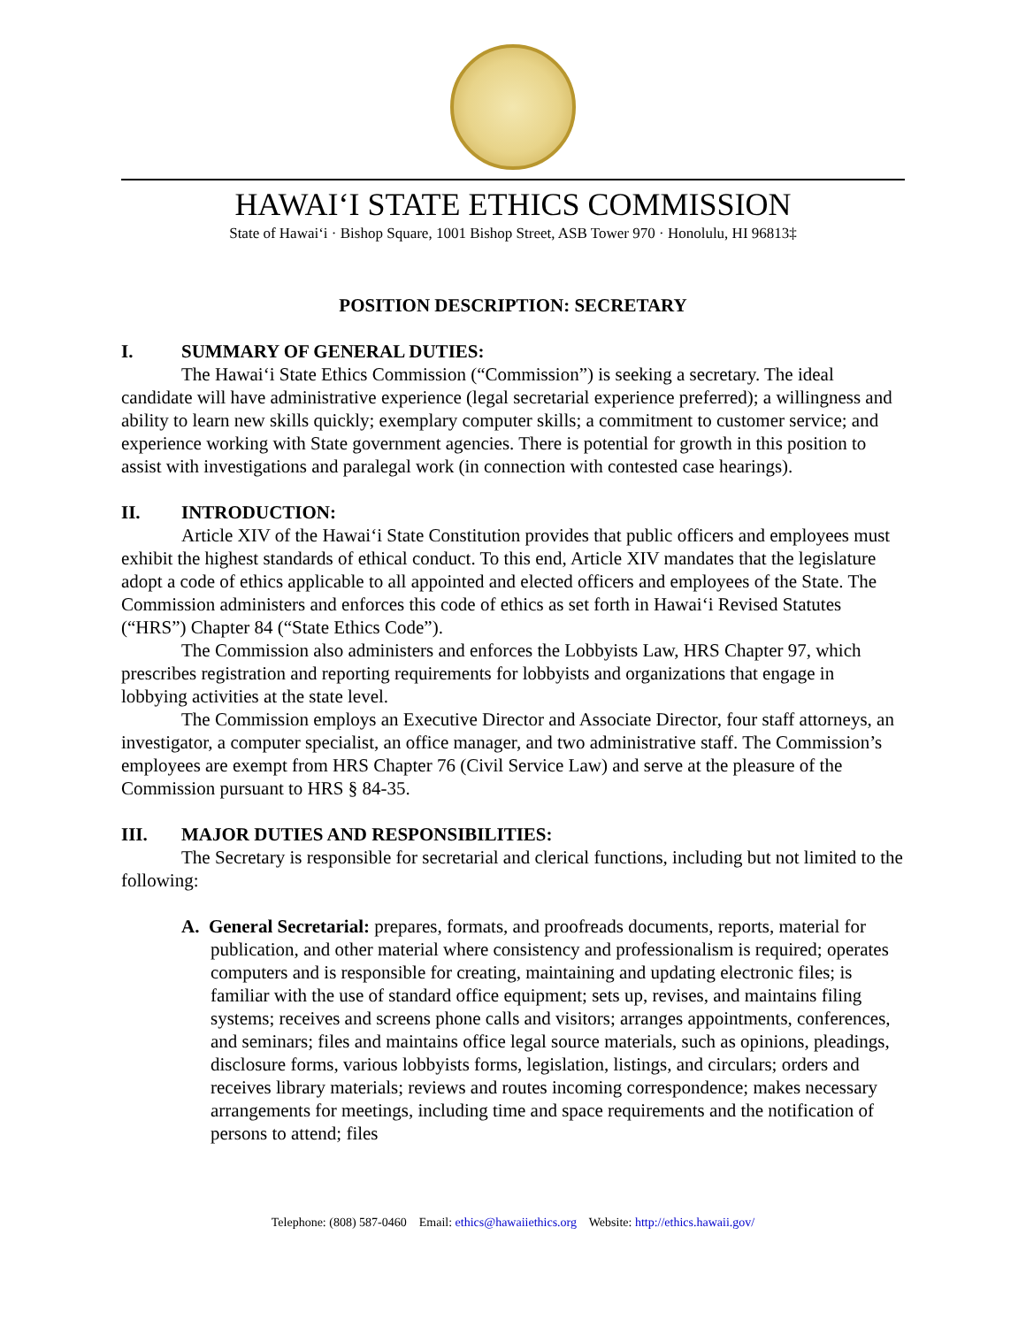HAWAI‘I STATE ETHICS COMMISSION
State of Hawai‘i · Bishop Square, 1001 Bishop Street, ASB Tower 970 · Honolulu, HI 96813‡
POSITION DESCRIPTION: SECRETARY
I. SUMMARY OF GENERAL DUTIES:
The Hawai‘i State Ethics Commission (“Commission”) is seeking a secretary. The ideal candidate will have administrative experience (legal secretarial experience preferred); a willingness and ability to learn new skills quickly; exemplary computer skills; a commitment to customer service; and experience working with State government agencies. There is potential for growth in this position to assist with investigations and paralegal work (in connection with contested case hearings).
II. INTRODUCTION:
Article XIV of the Hawai‘i State Constitution provides that public officers and employees must exhibit the highest standards of ethical conduct. To this end, Article XIV mandates that the legislature adopt a code of ethics applicable to all appointed and elected officers and employees of the State. The Commission administers and enforces this code of ethics as set forth in Hawai‘i Revised Statutes (“HRS”) Chapter 84 (“State Ethics Code”).
The Commission also administers and enforces the Lobbyists Law, HRS Chapter 97, which prescribes registration and reporting requirements for lobbyists and organizations that engage in lobbying activities at the state level.
The Commission employs an Executive Director and Associate Director, four staff attorneys, an investigator, a computer specialist, an office manager, and two administrative staff. The Commission’s employees are exempt from HRS Chapter 76 (Civil Service Law) and serve at the pleasure of the Commission pursuant to HRS § 84-35.
III. MAJOR DUTIES AND RESPONSIBILITIES:
The Secretary is responsible for secretarial and clerical functions, including but not limited to the following:
A. General Secretarial: prepares, formats, and proofreads documents, reports, material for publication, and other material where consistency and professionalism is required; operates computers and is responsible for creating, maintaining and updating electronic files; is familiar with the use of standard office equipment; sets up, revises, and maintains filing systems; receives and screens phone calls and visitors; arranges appointments, conferences, and seminars; files and maintains office legal source materials, such as opinions, pleadings, disclosure forms, various lobbyists forms, legislation, listings, and circulars; orders and receives library materials; reviews and routes incoming correspondence; makes necessary arrangements for meetings, including time and space requirements and the notification of persons to attend; files
Telephone: (808) 587-0460 Email: ethics@hawaiiethics.org Website: http://ethics.hawaii.gov/